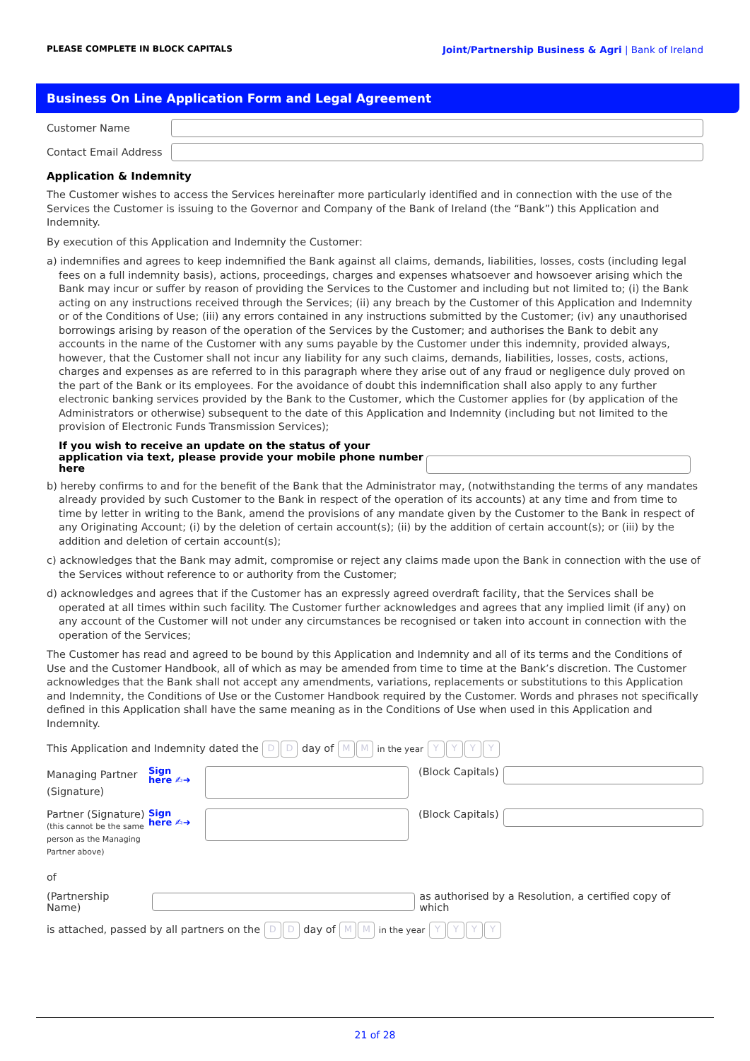PLEASE COMPLETE IN BLOCK CAPITALS Joint/Partnership Business & Agri | Bank of Ireland
Business On Line Application Form and Legal Agreement
Customer Name
Contact Email Address
Application & Indemnity
The Customer wishes to access the Services hereinafter more particularly identified and in connection with the use of the Services the Customer is issuing to the Governor and Company of the Bank of Ireland (the “Bank”) this Application and Indemnity.
By execution of this Application and Indemnity the Customer:
a) indemnifies and agrees to keep indemnified the Bank against all claims, demands, liabilities, losses, costs (including legal fees on a full indemnity basis), actions, proceedings, charges and expenses whatsoever and howsoever arising which the Bank may incur or suffer by reason of providing the Services to the Customer and including but not limited to; (i) the Bank acting on any instructions received through the Services; (ii) any breach by the Customer of this Application and Indemnity or of the Conditions of Use; (iii) any errors contained in any instructions submitted by the Customer; (iv) any unauthorised borrowings arising by reason of the operation of the Services by the Customer; and authorises the Bank to debit any accounts in the name of the Customer with any sums payable by the Customer under this indemnity, provided always, however, that the Customer shall not incur any liability for any such claims, demands, liabilities, losses, costs, actions, charges and expenses as are referred to in this paragraph where they arise out of any fraud or negligence duly proved on the part of the Bank or its employees. For the avoidance of doubt this indemnification shall also apply to any further electronic banking services provided by the Bank to the Customer, which the Customer applies for (by application of the Administrators or otherwise) subsequent to the date of this Application and Indemnity (including but not limited to the provision of Electronic Funds Transmission Services);
If you wish to receive an update on the status of your application via text, please provide your mobile phone number here
b) hereby confirms to and for the benefit of the Bank that the Administrator may, (notwithstanding the terms of any mandates already provided by such Customer to the Bank in respect of the operation of its accounts) at any time and from time to time by letter in writing to the Bank, amend the provisions of any mandate given by the Customer to the Bank in respect of any Originating Account; (i) by the deletion of certain account(s); (ii) by the addition of certain account(s); or (iii) by the addition and deletion of certain account(s);
c) acknowledges that the Bank may admit, compromise or reject any claims made upon the Bank in connection with the use of the Services without reference to or authority from the Customer;
d) acknowledges and agrees that if the Customer has an expressly agreed overdraft facility, that the Services shall be operated at all times within such facility. The Customer further acknowledges and agrees that any implied limit (if any) on any account of the Customer will not under any circumstances be recognised or taken into account in connection with the operation of the Services;
The Customer has read and agreed to be bound by this Application and Indemnity and all of its terms and the Conditions of Use and the Customer Handbook, all of which as may be amended from time to time at the Bank’s discretion. The Customer acknowledges that the Bank shall not accept any amendments, variations, replacements or substitutions to this Application and Indemnity, the Conditions of Use or the Customer Handbook required by the Customer. Words and phrases not specifically defined in this Application shall have the same meaning as in the Conditions of Use when used in this Application and Indemnity.
This Application and Indemnity dated the D D day of M M in the year YYYY
Managing Partner (Signature)
Sign
here ✍➜
(Block Capitals)
Partner (Signature)
(this cannot be the same person as the Managing Partner above)
Sign
here ✍➜
(Block Capitals)
of
(Partnership Name)
as authorised by a Resolution, a certified copy of which
is attached, passed by all partners on the D D day of M M in the year YYYY
21 of 28